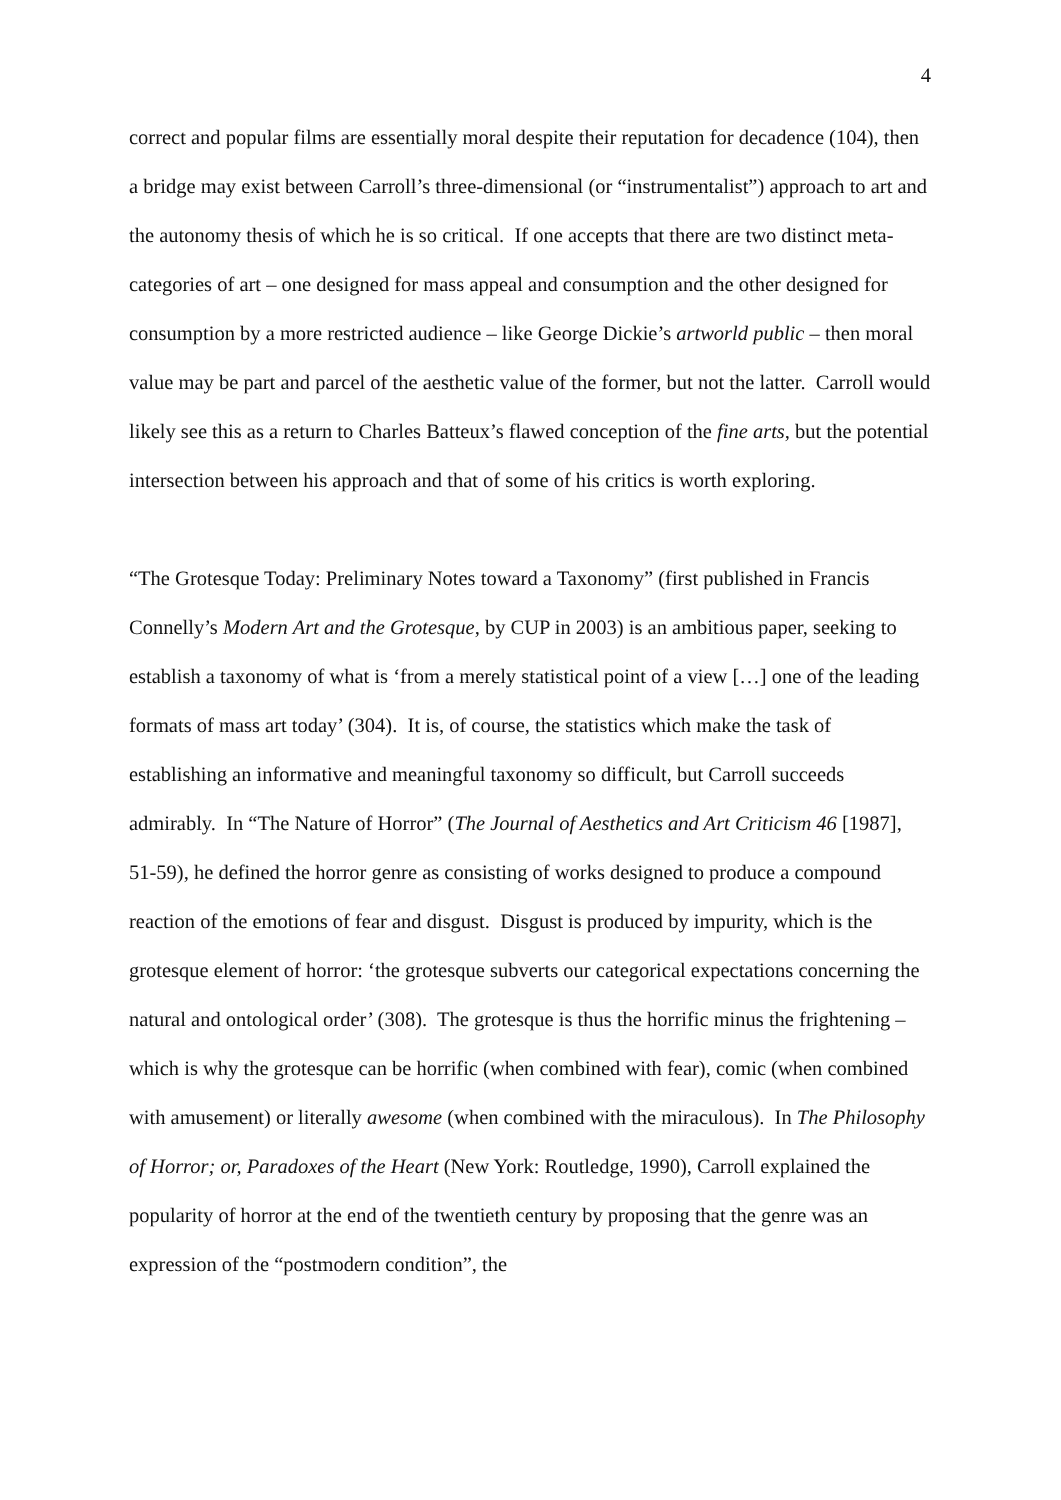4
correct and popular films are essentially moral despite their reputation for decadence (104), then a bridge may exist between Carroll’s three-dimensional (or “instrumentalist”) approach to art and the autonomy thesis of which he is so critical. If one accepts that there are two distinct meta-categories of art – one designed for mass appeal and consumption and the other designed for consumption by a more restricted audience – like George Dickie’s artworld public – then moral value may be part and parcel of the aesthetic value of the former, but not the latter. Carroll would likely see this as a return to Charles Batteux’s flawed conception of the fine arts, but the potential intersection between his approach and that of some of his critics is worth exploring.
“The Grotesque Today: Preliminary Notes toward a Taxonomy” (first published in Francis Connelly’s Modern Art and the Grotesque, by CUP in 2003) is an ambitious paper, seeking to establish a taxonomy of what is ‘from a merely statistical point of a view […] one of the leading formats of mass art today’ (304). It is, of course, the statistics which make the task of establishing an informative and meaningful taxonomy so difficult, but Carroll succeeds admirably. In “The Nature of Horror” (The Journal of Aesthetics and Art Criticism 46 [1987], 51-59), he defined the horror genre as consisting of works designed to produce a compound reaction of the emotions of fear and disgust. Disgust is produced by impurity, which is the grotesque element of horror: ‘the grotesque subverts our categorical expectations concerning the natural and ontological order’ (308). The grotesque is thus the horrific minus the frightening – which is why the grotesque can be horrific (when combined with fear), comic (when combined with amusement) or literally awesome (when combined with the miraculous). In The Philosophy of Horror; or, Paradoxes of the Heart (New York: Routledge, 1990), Carroll explained the popularity of horror at the end of the twentieth century by proposing that the genre was an expression of the “postmodern condition”, the